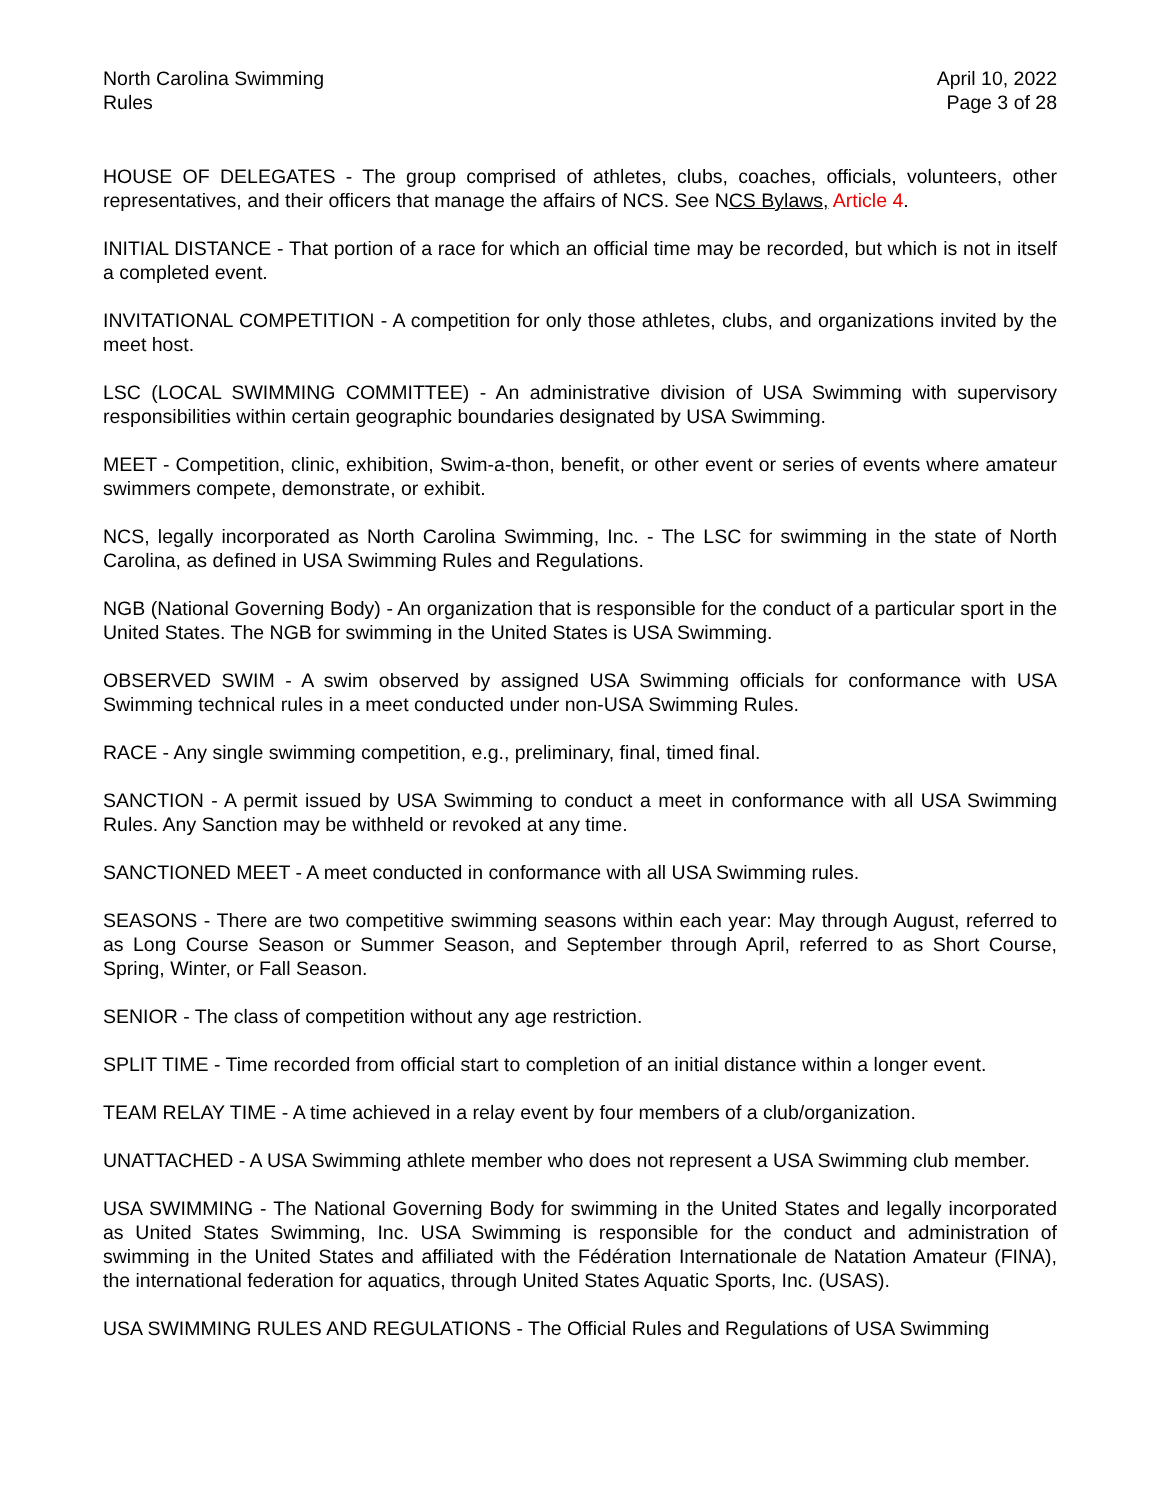North Carolina Swimming
Rules
April 10, 2022
Page 3 of 28
HOUSE OF DELEGATES - The group comprised of athletes, clubs, coaches, officials, volunteers, other representatives, and their officers that manage the affairs of NCS. See NCS Bylaws, Article 4.
INITIAL DISTANCE - That portion of a race for which an official time may be recorded, but which is not in itself a completed event.
INVITATIONAL COMPETITION - A competition for only those athletes, clubs, and organizations invited by the meet host.
LSC (LOCAL SWIMMING COMMITTEE) - An administrative division of USA Swimming with supervisory responsibilities within certain geographic boundaries designated by USA Swimming.
MEET - Competition, clinic, exhibition, Swim-a-thon, benefit, or other event or series of events where amateur swimmers compete, demonstrate, or exhibit.
NCS, legally incorporated as North Carolina Swimming, Inc. - The LSC for swimming in the state of North Carolina, as defined in USA Swimming Rules and Regulations.
NGB (National Governing Body) - An organization that is responsible for the conduct of a particular sport in the United States. The NGB for swimming in the United States is USA Swimming.
OBSERVED SWIM - A swim observed by assigned USA Swimming officials for conformance with USA Swimming technical rules in a meet conducted under non-USA Swimming Rules.
RACE - Any single swimming competition, e.g., preliminary, final, timed final.
SANCTION - A permit issued by USA Swimming to conduct a meet in conformance with all USA Swimming Rules. Any Sanction may be withheld or revoked at any time.
SANCTIONED MEET - A meet conducted in conformance with all USA Swimming rules.
SEASONS - There are two competitive swimming seasons within each year: May through August, referred to as Long Course Season or Summer Season, and September through April, referred to as Short Course, Spring, Winter, or Fall Season.
SENIOR - The class of competition without any age restriction.
SPLIT TIME - Time recorded from official start to completion of an initial distance within a longer event.
TEAM RELAY TIME - A time achieved in a relay event by four members of a club/organization.
UNATTACHED - A USA Swimming athlete member who does not represent a USA Swimming club member.
USA SWIMMING - The National Governing Body for swimming in the United States and legally incorporated as United States Swimming, Inc. USA Swimming is responsible for the conduct and administration of swimming in the United States and affiliated with the Fédération Internationale de Natation Amateur (FINA), the international federation for aquatics, through United States Aquatic Sports, Inc. (USAS).
USA SWIMMING RULES AND REGULATIONS - The Official Rules and Regulations of USA Swimming